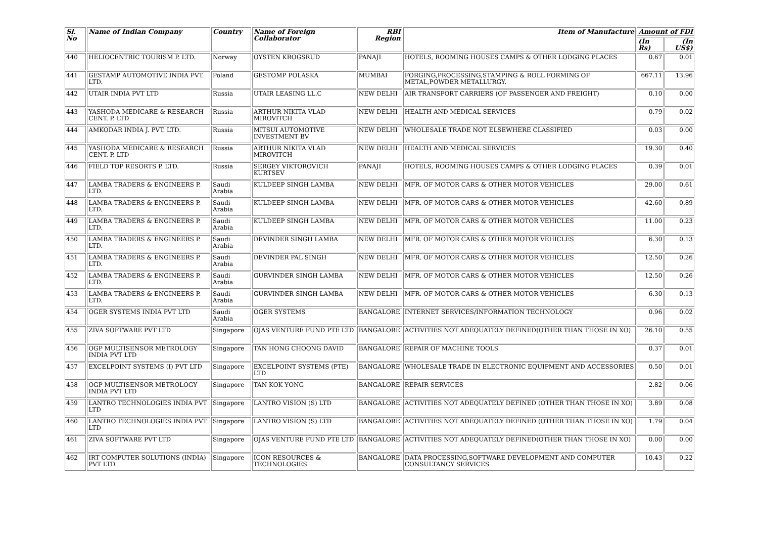| Sl. No | Name of Indian Company | Country | Name of Foreign Collaborator | RBI Region | Item of Manufacture | Amount of FDI | |
| --- | --- | --- | --- | --- | --- | --- | --- |
| | | | | | | (In Rs) | (In US$) |
| 440 | HELIOCENTRIC TOURISM P. LTD. | Norway | OYSTEN KROGSRUD | PANAJI | HOTELS, ROOMING HOUSES CAMPS & OTHER LODGING PLACES | 0.67 | 0.01 |
| 441 | GESTAMP AUTOMOTIVE INDIA PVT. LTD. | Poland | GESTOMP POLASKA | MUMBAI | FORGING,PROCESSING,STAMPING & ROLL FORMING OF METAL,POWDER METALLURGY. | 667.11 | 13.96 |
| 442 | UTAIR INDIA PVT LTD | Russia | UTAIR LEASING LL.C | NEW DELHI | AIR TRANSPORT CARRIERS (OF PASSENGER AND FREIGHT) | 0.10 | 0.00 |
| 443 | YASHODA MEDICARE & RESEARCH CENT. P. LTD | Russia | ARTHUR NIKITA VLAD MIROVITCH | NEW DELHI | HEALTH AND MEDICAL SERVICES | 0.79 | 0.02 |
| 444 | AMKODAR INDIA J. PVT. LTD. | Russia | MITSUI AUTOMOTIVE INVESTMENT BV | NEW DELHI | WHOLESALE TRADE NOT ELSEWHERE CLASSIFIED | 0.03 | 0.00 |
| 445 | YASHODA MEDICARE & RESEARCH CENT. P. LTD | Russia | ARTHUR NIKITA VLAD MIROVITCH | NEW DELHI | HEALTH AND MEDICAL SERVICES | 19.30 | 0.40 |
| 446 | FIELD TOP RESORTS P. LTD. | Russia | SERGEY VIKTOROVICH KURTSEV | PANAJI | HOTELS, ROOMING HOUSES CAMPS & OTHER LODGING PLACES | 0.39 | 0.01 |
| 447 | LAMBA TRADERS & ENGINEERS P. LTD. | Saudi Arabia | KULDEEP SINGH LAMBA | NEW DELHI | MFR. OF MOTOR CARS & OTHER MOTOR VEHICLES | 29.00 | 0.61 |
| 448 | LAMBA TRADERS & ENGINEERS P. LTD. | Saudi Arabia | KULDEEP SINGH LAMBA | NEW DELHI | MFR. OF MOTOR CARS & OTHER MOTOR VEHICLES | 42.60 | 0.89 |
| 449 | LAMBA TRADERS & ENGINEERS P. LTD. | Saudi Arabia | KULDEEP SINGH LAMBA | NEW DELHI | MFR. OF MOTOR CARS & OTHER MOTOR VEHICLES | 11.00 | 0.23 |
| 450 | LAMBA TRADERS & ENGINEERS P. LTD. | Saudi Arabia | DEVINDER SINGH LAMBA | NEW DELHI | MFR. OF MOTOR CARS & OTHER MOTOR VEHICLES | 6.30 | 0.13 |
| 451 | LAMBA TRADERS & ENGINEERS P. LTD. | Saudi Arabia | DEVINDER PAL SINGH | NEW DELHI | MFR. OF MOTOR CARS & OTHER MOTOR VEHICLES | 12.50 | 0.26 |
| 452 | LAMBA TRADERS & ENGINEERS P. LTD. | Saudi Arabia | GURVINDER SINGH LAMBA | NEW DELHI | MFR. OF MOTOR CARS & OTHER MOTOR VEHICLES | 12.50 | 0.26 |
| 453 | LAMBA TRADERS & ENGINEERS P. LTD. | Saudi Arabia | GURVINDER SINGH LAMBA | NEW DELHI | MFR. OF MOTOR CARS & OTHER MOTOR VEHICLES | 6.30 | 0.13 |
| 454 | OGER SYSTEMS INDIA PVT LTD | Saudi Arabia | OGER SYSTEMS | BANGALORE | INTERNET SERVICES/INFORMATION TECHNOLOGY | 0.96 | 0.02 |
| 455 | ZIVA SOFTWARE PVT LTD | Singapore | OJAS VENTURE FUND PTE LTD | BANGALORE | ACTIVITIES NOT ADEQUATELY DEFINED(OTHER THAN THOSE IN XO) | 26.10 | 0.55 |
| 456 | OGP MULTISENSOR METROLOGY INDIA PVT LTD | Singapore | TAN HONG CHOONG DAVID | BANGALORE | REPAIR OF MACHINE TOOLS | 0.37 | 0.01 |
| 457 | EXCELPOINT SYSTEMS (I) PVT LTD | Singapore | EXCELPOINT SYSTEMS (PTE) LTD | BANGALORE | WHOLESALE TRADE IN ELECTRONIC EQUIPMENT AND ACCESSORIES | 0.50 | 0.01 |
| 458 | OGP MULTISENSOR METROLOGY INDIA PVT LTD | Singapore | TAN KOK YONG | BANGALORE | REPAIR SERVICES | 2.82 | 0.06 |
| 459 | LANTRO TECHNOLOGIES INDIA PVT LTD | Singapore | LANTRO VISION (S) LTD | BANGALORE | ACTIVITIES NOT ADEQUATELY DEFINED (OTHER THAN THOSE IN XO) | 3.89 | 0.08 |
| 460 | LANTRO TECHNOLOGIES INDIA PVT LTD | Singapore | LANTRO VISION (S) LTD | BANGALORE | ACTIVITIES NOT ADEQUATELY DEFINED (OTHER THAN THOSE IN XO) | 1.79 | 0.04 |
| 461 | ZIVA SOFTWARE PVT LTD | Singapore | OJAS VENTURE FUND PTE LTD | BANGALORE | ACTIVITIES NOT ADEQUATELY DEFINED(OTHER THAN THOSE IN XO) | 0.00 | 0.00 |
| 462 | IRT COMPUTER SOLUTIONS (INDIA) PVT LTD | Singapore | ICON RESOURCES & TECHNOLOGIES | BANGALORE | DATA PROCESSING,SOFTWARE DEVELOPMENT AND COMPUTER CONSULTANCY SERVICES | 10.43 | 0.22 |